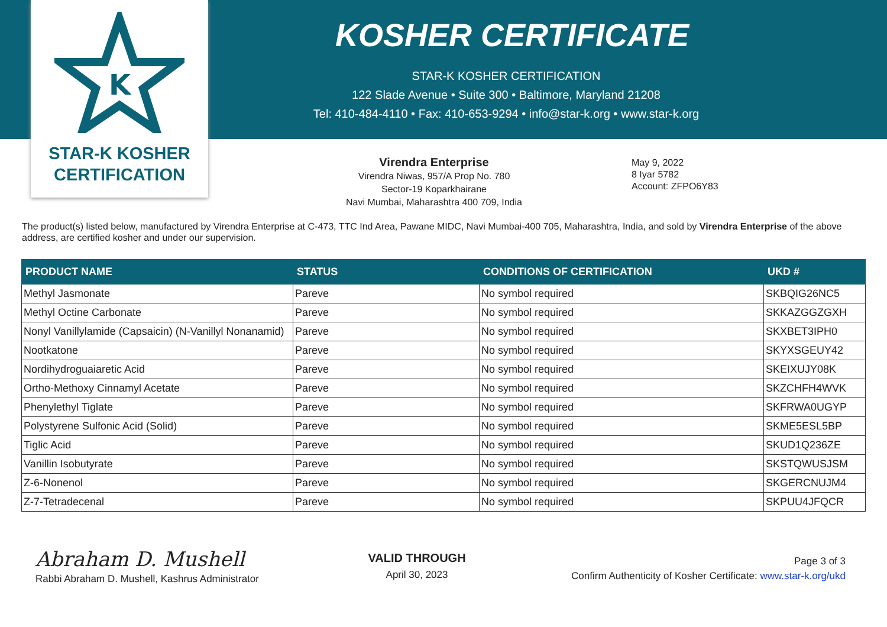K
STAR-K KOSHER
CERTIFICATION
KOSHER CERTIFICATE
STAR-K KOSHER CERTIFICATION
122 Slade Avenue • Suite 300 • Baltimore, Maryland 21208
Tel: 410-484-4110 • Fax: 410-653-9294 • info@star-k.org • www.star-k.org
Virendra Enterprise
Virendra Niwas, 957/A Prop No. 780
Sector-19 Koparkhairane
Navi Mumbai, Maharashtra 400 709, India
May 9, 2022
8 Iyar 5782
Account: ZFPO6Y83
The product(s) listed below, manufactured by Virendra Enterprise at C-473, TTC Ind Area, Pawane MIDC, Navi Mumbai-400 705, Maharashtra, India, and sold by Virendra Enterprise of the above address, are certified kosher and under our supervision.
| PRODUCT NAME | STATUS | CONDITIONS OF CERTIFICATION | UKD # |
| --- | --- | --- | --- |
| Methyl Jasmonate | Pareve | No symbol required | SKBQIG26NC5 |
| Methyl Octine Carbonate | Pareve | No symbol required | SKKAZGGZGXH |
| Nonyl Vanillylamide (Capsaicin) (N-Vanillyl Nonanamid) | Pareve | No symbol required | SKXBET3IPH0 |
| Nootkatone | Pareve | No symbol required | SKYXSGEUY42 |
| Nordihydroguaiaretic Acid | Pareve | No symbol required | SKEIXUJY08K |
| Ortho-Methoxy Cinnamyl Acetate | Pareve | No symbol required | SKZCHFH4WVK |
| Phenylethyl Tiglate | Pareve | No symbol required | SKFRWA0UGYP |
| Polystyrene Sulfonic Acid (Solid) | Pareve | No symbol required | SKME5ESL5BP |
| Tiglic Acid | Pareve | No symbol required | SKUD1Q236ZE |
| Vanillin Isobutyrate | Pareve | No symbol required | SKSTQWUSJSM |
| Z-6-Nonenol | Pareve | No symbol required | SKGERCNUJM4 |
| Z-7-Tetradecenal | Pareve | No symbol required | SKPUU4JFQCR |
Abraham D. Mushell
Rabbi Abraham D. Mushell, Kashrus Administrator
VALID THROUGH
April 30, 2023
Page 3 of 3
Confirm Authenticity of Kosher Certificate: www.star-k.org/ukd